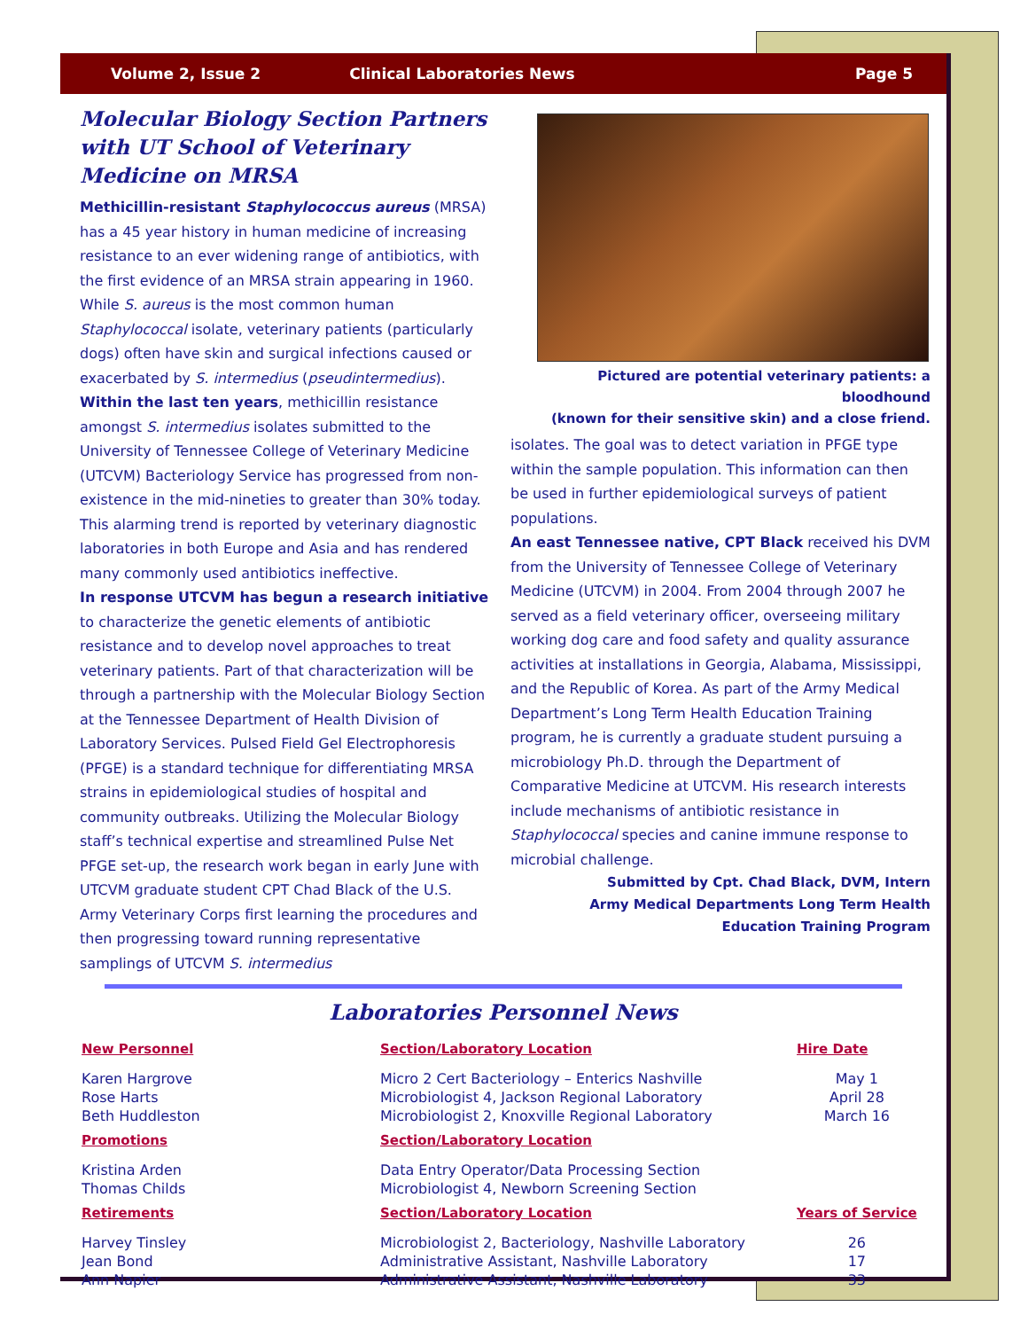Volume 2, Issue 2 Clinical Laboratories News Page 5
Molecular Biology Section Partners with UT School of Veterinary Medicine on MRSA
Methicillin-resistant Staphylococcus aureus (MRSA) has a 45 year history in human medicine of increasing resistance to an ever widening range of antibiotics, with the first evidence of an MRSA strain appearing in 1960. While S. aureus is the most common human Staphylococcal isolate, veterinary patients (particularly dogs) often have skin and surgical infections caused or exacerbated by S. intermedius (pseudintermedius).
Within the last ten years, methicillin resistance amongst S. intermedius isolates submitted to the University of Tennessee College of Veterinary Medicine (UTCVM) Bacteriology Service has progressed from non-existence in the mid-nineties to greater than 30% today. This alarming trend is reported by veterinary diagnostic laboratories in both Europe and Asia and has rendered many commonly used antibiotics ineffective.
In response UTCVM has begun a research initiative to characterize the genetic elements of antibiotic resistance and to develop novel approaches to treat veterinary patients. Part of that characterization will be through a partnership with the Molecular Biology Section at the Tennessee Department of Health Division of Laboratory Services. Pulsed Field Gel Electrophoresis (PFGE) is a standard technique for differentiating MRSA strains in epidemiological studies of hospital and community outbreaks. Utilizing the Molecular Biology staff’s technical expertise and streamlined Pulse Net PFGE set-up, the research work began in early June with UTCVM graduate student CPT Chad Black of the U.S. Army Veterinary Corps first learning the procedures and then progressing toward running representative samplings of UTCVM S. intermedius
Pictured are potential veterinary patients: a bloodhound
(known for their sensitive skin) and a close friend.
isolates. The goal was to detect variation in PFGE type within the sample population. This information can then be used in further epidemiological surveys of patient populations.
An east Tennessee native, CPT Black received his DVM from the University of Tennessee College of Veterinary Medicine (UTCVM) in 2004. From 2004 through 2007 he served as a field veterinary officer, overseeing military working dog care and food safety and quality assurance activities at installations in Georgia, Alabama, Mississippi, and the Republic of Korea. As part of the Army Medical Department’s Long Term Health Education Training program, he is currently a graduate student pursuing a microbiology Ph.D. through the Department of Comparative Medicine at UTCVM. His research interests include mechanisms of antibiotic resistance in Staphylococcal species and canine immune response to microbial challenge.
Submitted by Cpt. Chad Black, DVM, Intern
Army Medical Departments Long Term Health
Education Training Program
Laboratories Personnel News
| New Personnel | Section/Laboratory Location | Hire Date |
| --- | --- | --- |
| Karen Hargrove | Micro 2 Cert Bacteriology – Enterics Nashville | May 1 |
| Rose Harts | Microbiologist 4, Jackson Regional Laboratory | April 28 |
| Beth Huddleston | Microbiologist 2, Knoxville Regional Laboratory | March 16 |
| Promotions | Section/Laboratory Location | |
| Kristina Arden | Data Entry Operator/Data Processing Section | |
| Thomas Childs | Microbiologist 4, Newborn Screening Section | |
| Retirements | Section/Laboratory Location | Years of Service |
| Harvey Tinsley | Microbiologist 2, Bacteriology, Nashville Laboratory | 26 |
| Jean Bond | Administrative Assistant, Nashville Laboratory | 17 |
| Ann Napier | Administrative Assistant, Nashville Laboratory | 33 |